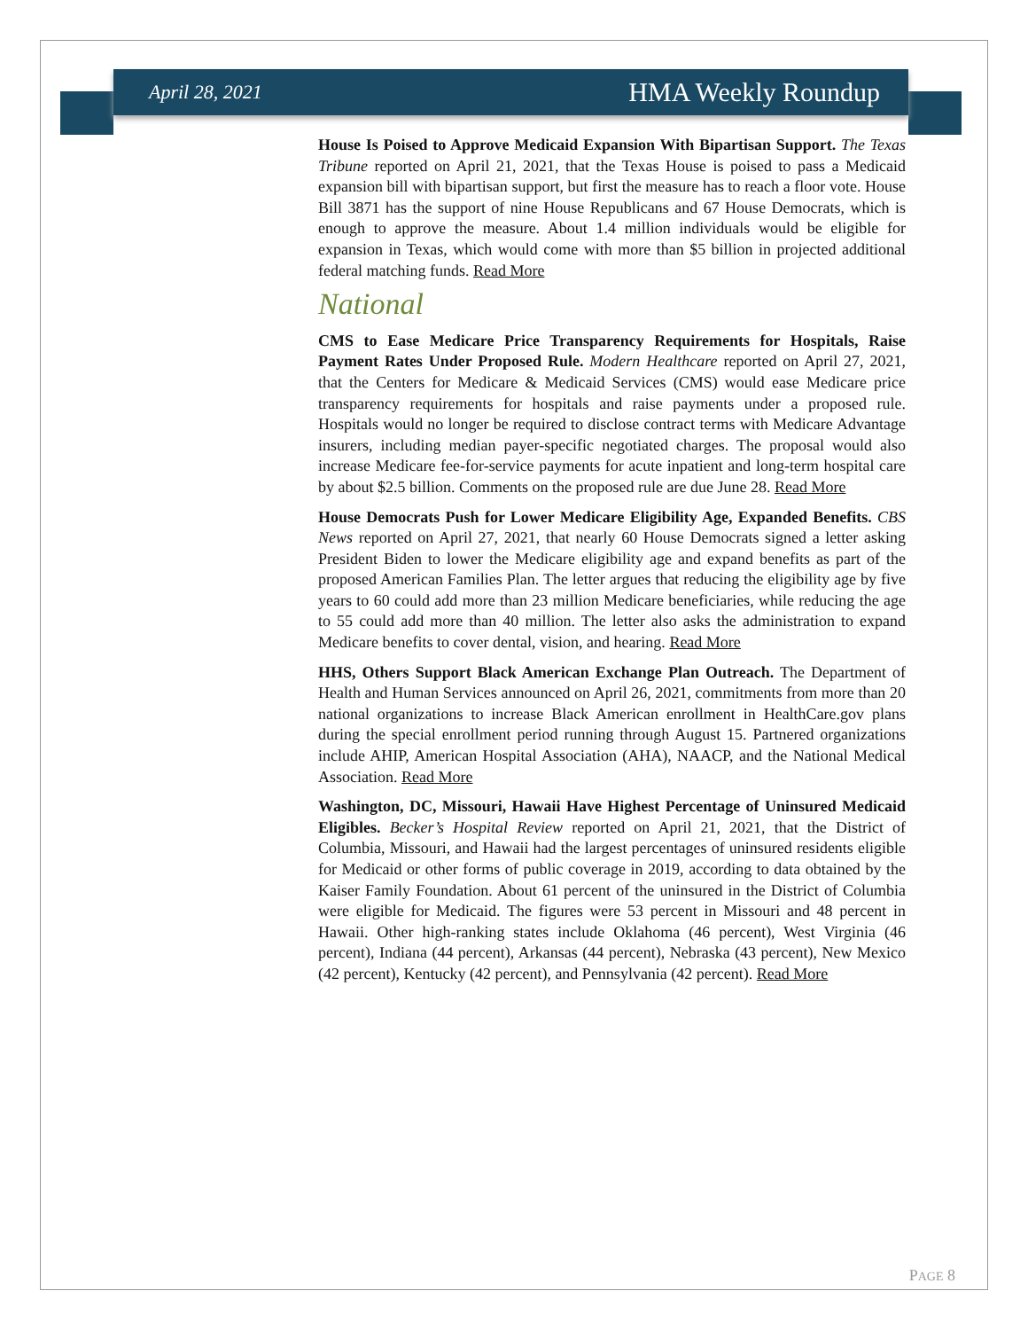April 28, 2021 HMA Weekly Roundup
House Is Poised to Approve Medicaid Expansion With Bipartisan Support. The Texas Tribune reported on April 21, 2021, that the Texas House is poised to pass a Medicaid expansion bill with bipartisan support, but first the measure has to reach a floor vote. House Bill 3871 has the support of nine House Republicans and 67 House Democrats, which is enough to approve the measure. About 1.4 million individuals would be eligible for expansion in Texas, which would come with more than $5 billion in projected additional federal matching funds. Read More
National
CMS to Ease Medicare Price Transparency Requirements for Hospitals, Raise Payment Rates Under Proposed Rule. Modern Healthcare reported on April 27, 2021, that the Centers for Medicare & Medicaid Services (CMS) would ease Medicare price transparency requirements for hospitals and raise payments under a proposed rule. Hospitals would no longer be required to disclose contract terms with Medicare Advantage insurers, including median payer-specific negotiated charges. The proposal would also increase Medicare fee-for-service payments for acute inpatient and long-term hospital care by about $2.5 billion. Comments on the proposed rule are due June 28. Read More
House Democrats Push for Lower Medicare Eligibility Age, Expanded Benefits. CBS News reported on April 27, 2021, that nearly 60 House Democrats signed a letter asking President Biden to lower the Medicare eligibility age and expand benefits as part of the proposed American Families Plan. The letter argues that reducing the eligibility age by five years to 60 could add more than 23 million Medicare beneficiaries, while reducing the age to 55 could add more than 40 million. The letter also asks the administration to expand Medicare benefits to cover dental, vision, and hearing. Read More
HHS, Others Support Black American Exchange Plan Outreach. The Department of Health and Human Services announced on April 26, 2021, commitments from more than 20 national organizations to increase Black American enrollment in HealthCare.gov plans during the special enrollment period running through August 15. Partnered organizations include AHIP, American Hospital Association (AHA), NAACP, and the National Medical Association. Read More
Washington, DC, Missouri, Hawaii Have Highest Percentage of Uninsured Medicaid Eligibles. Becker’s Hospital Review reported on April 21, 2021, that the District of Columbia, Missouri, and Hawaii had the largest percentages of uninsured residents eligible for Medicaid or other forms of public coverage in 2019, according to data obtained by the Kaiser Family Foundation. About 61 percent of the uninsured in the District of Columbia were eligible for Medicaid. The figures were 53 percent in Missouri and 48 percent in Hawaii. Other high-ranking states include Oklahoma (46 percent), West Virginia (46 percent), Indiana (44 percent), Arkansas (44 percent), Nebraska (43 percent), New Mexico (42 percent), Kentucky (42 percent), and Pennsylvania (42 percent). Read More
PAGE 8